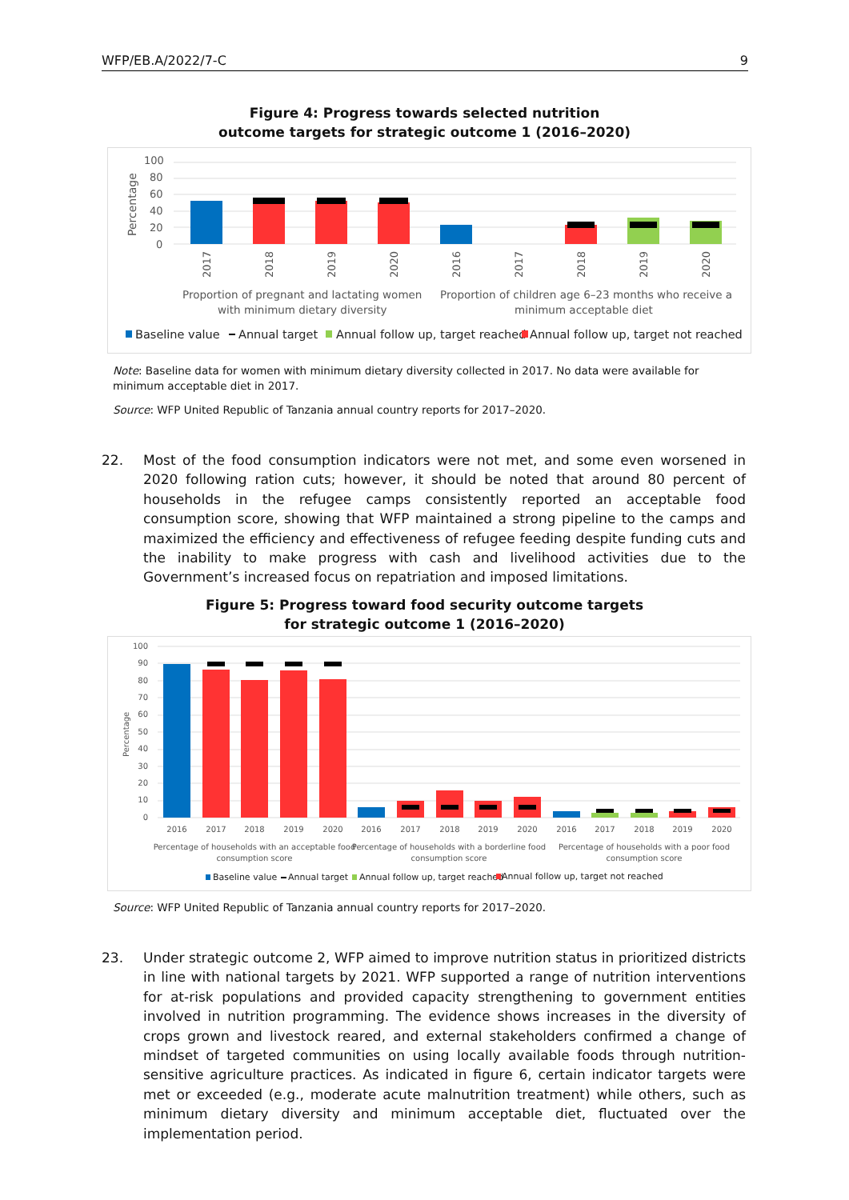WFP/EB.A/2022/7-C 9
Figure 4: Progress towards selected nutrition
outcome targets for strategic outcome 1 (2016–2020)
100
80
60
40
20
0
Percentage
2017
2018
2019
2020
2016
2017
2018
2019
2020
Proportion of pregnant and lactating women
with minimum dietary diversity
Proportion of children age 6–23 months who receive a
minimum acceptable diet
Baseline value
Annual target
Annual follow up, target reached
Annual follow up, target not reached
Note: Baseline data for women with minimum dietary diversity collected in 2017. No data were available for minimum acceptable diet in 2017.
Source: WFP United Republic of Tanzania annual country reports for 2017–2020.
22. Most of the food consumption indicators were not met, and some even worsened in 2020 following ration cuts; however, it should be noted that around 80 percent of households in the refugee camps consistently reported an acceptable food consumption score, showing that WFP maintained a strong pipeline to the camps and maximized the efficiency and effectiveness of refugee feeding despite funding cuts and the inability to make progress with cash and livelihood activities due to the Government’s increased focus on repatriation and imposed limitations.
Figure 5: Progress toward food security outcome targets
for strategic outcome 1 (2016–2020)
100
90
80
70
60
50
40
30
20
10
0
Percentage
2016
2017
2018
2019
2020
2016
2017
2018
2019
2020
2016
2017
2018
2019
2020
Percentage of households with an acceptable food
consumption score
Percentage of households with a borderline food
consumption score
Percentage of households with a poor food
consumption score
Baseline value
Annual target
Annual follow up, target reached
Annual follow up, target not reached
Source: WFP United Republic of Tanzania annual country reports for 2017–2020.
23. Under strategic outcome 2, WFP aimed to improve nutrition status in prioritized districts in line with national targets by 2021. WFP supported a range of nutrition interventions for at-risk populations and provided capacity strengthening to government entities involved in nutrition programming. The evidence shows increases in the diversity of crops grown and livestock reared, and external stakeholders confirmed a change of mindset of targeted communities on using locally available foods through nutrition-sensitive agriculture practices. As indicated in figure 6, certain indicator targets were met or exceeded (e.g., moderate acute malnutrition treatment) while others, such as minimum dietary diversity and minimum acceptable diet, fluctuated over the implementation period.